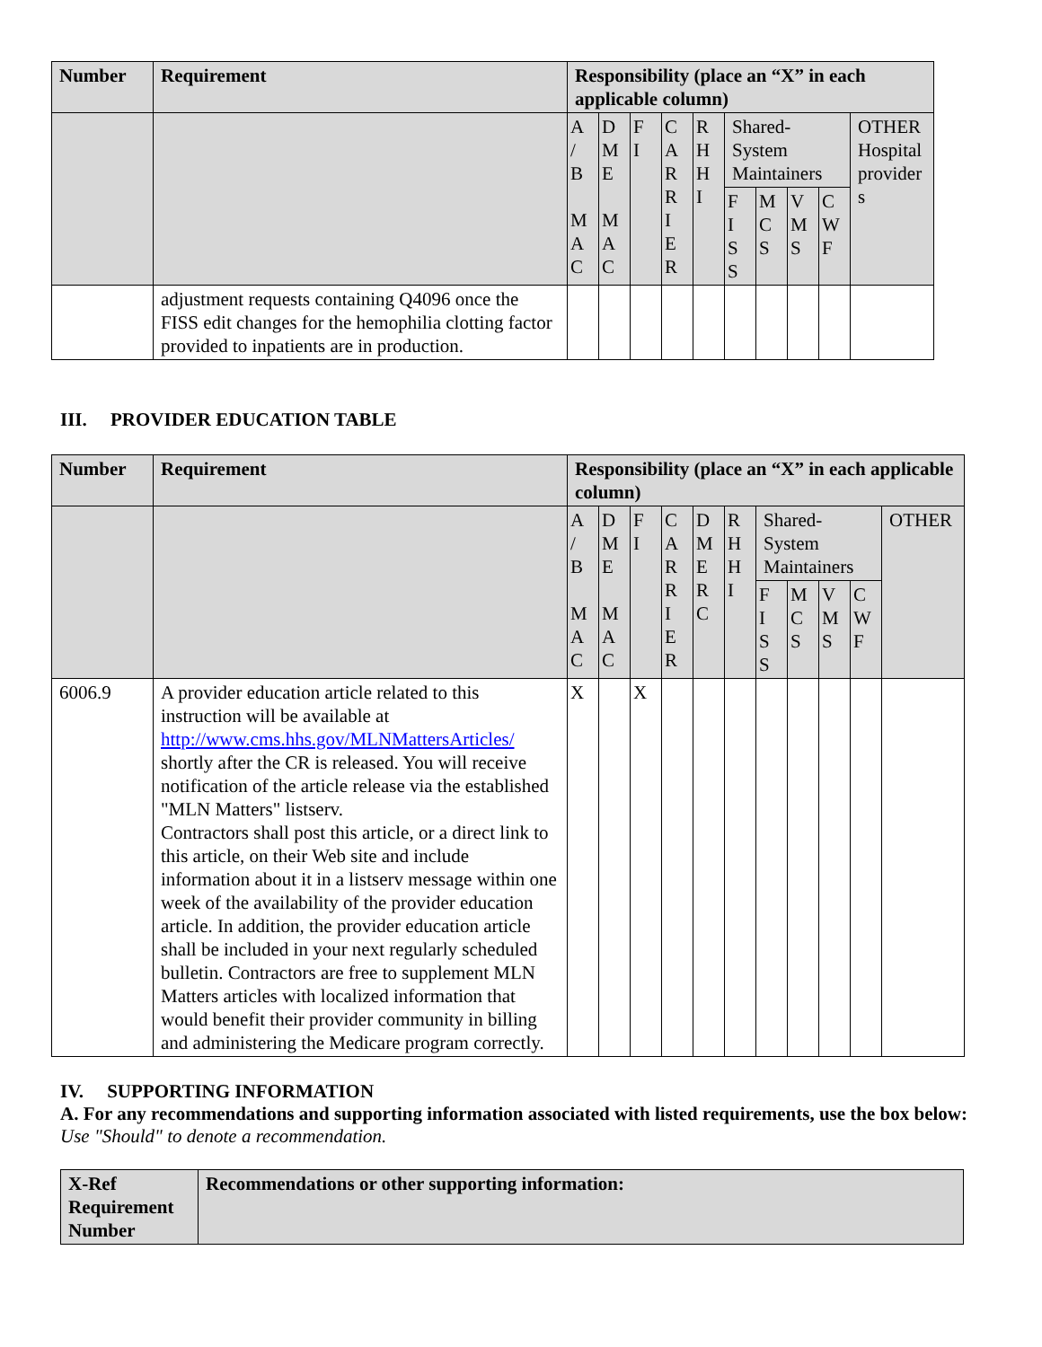| Number | Requirement | Responsibility (place an “X” in each applicable column) | | | | | | | | | |
| --- | --- | --- | --- | --- | --- | --- | --- | --- | --- | --- | --- |
| | | A / B M A C | D M E M A C | F I | C A R R I E R | R H H I | Shared-System Maintainers | | | | OTHER Hospital provider s |
| | | | | | | | F I S S | M C S | V M S | C W F | |
| | adjustment requests containing Q4096 once the FISS edit changes for the hemophilia clotting factor provided to inpatients are in production. | | | | | | | | | | |
III. PROVIDER EDUCATION TABLE
| Number | Requirement | Responsibility (place an “X” in each applicable column) | | | | | | | | | | |
| --- | --- | --- | --- | --- | --- | --- | --- | --- | --- | --- | --- | --- |
| | | A / B M A C | D M E M A C | F I | C A R R I E R | D M E R C | R H H I | Shared-System Maintainers | | | | OTHER |
| | | | | | | | | F I S S | M C S | V M S | C W F | |
| 6006.9 | A provider education article related to this instruction will be available at http://www.cms.hhs.gov/MLNMattersArticles/ shortly after the CR is released. You will receive notification of the article release via the established "MLN Matters" listserv. Contractors shall post this article, or a direct link to this article, on their Web site and include information about it in a listserv message within one week of the availability of the provider education article. In addition, the provider education article shall be included in your next regularly scheduled bulletin. Contractors are free to supplement MLN Matters articles with localized information that would benefit their provider community in billing and administering the Medicare program correctly. | X | | X | | | | | | | | |
IV. SUPPORTING INFORMATION
A. For any recommendations and supporting information associated with listed requirements, use the box below:
Use "Should" to denote a recommendation.
| X-Ref Requirement Number | Recommendations or other supporting information: |
| --- | --- |